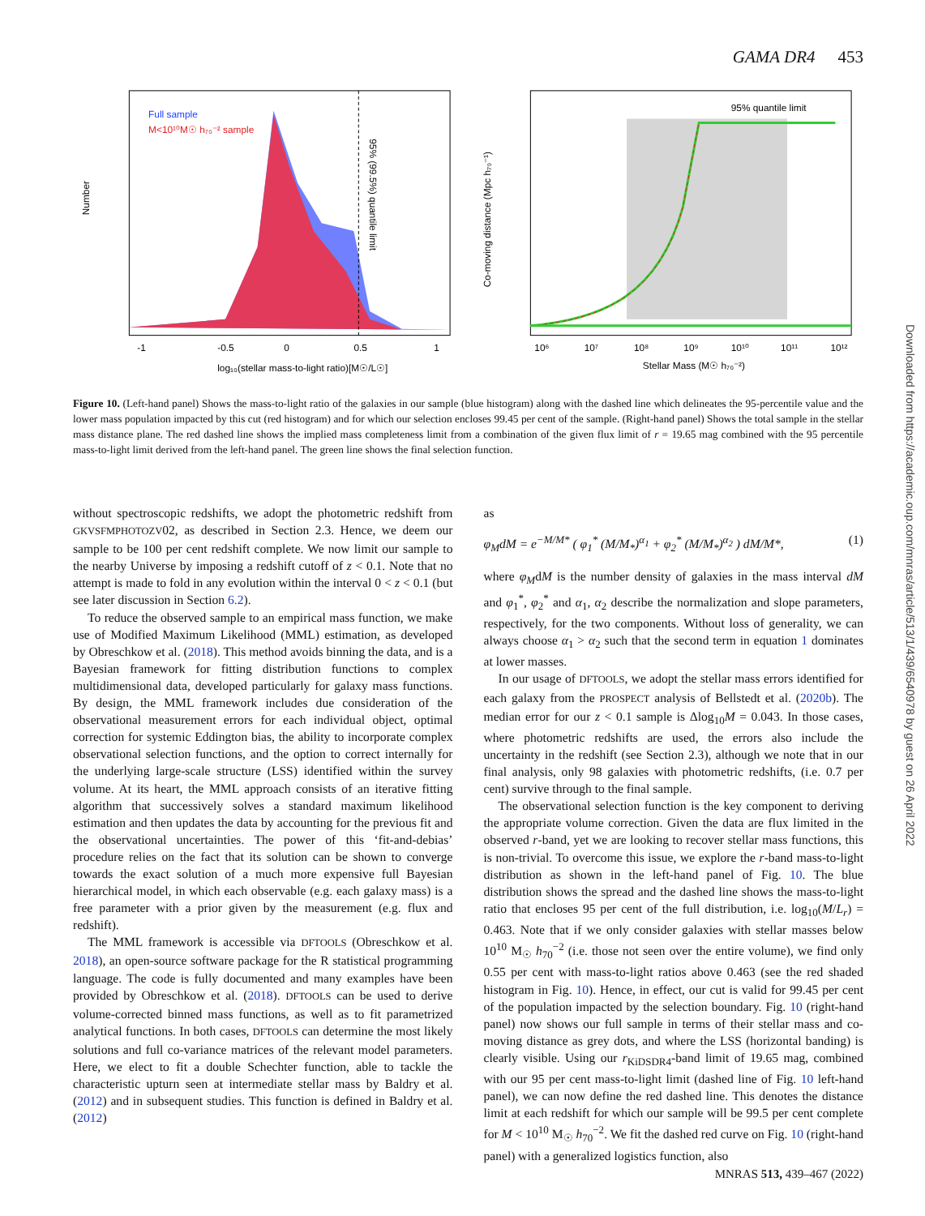GAMA DR4 453
Full sample
M<10¹⁰M☉ h₇₀⁻² sample
95% (99.5%) quantile limit
Number
-1
-0.5
0
0.5
1
log₁₀(stellar mass-to-light ratio)[M☉/L☉]
95% quantile limit
Co-moving distance (Mpc h₇₀⁻¹)
10⁶
10⁷
10⁸
10⁹
10¹⁰
10¹¹
10¹²
Stellar Mass (M☉ h₇₀⁻²)
Figure 10. (Left-hand panel) Shows the mass-to-light ratio of the galaxies in our sample (blue histogram) along with the dashed line which delineates the 95-percentile value and the lower mass population impacted by this cut (red histogram) and for which our selection encloses 99.45 per cent of the sample. (Right-hand panel) Shows the total sample in the stellar mass distance plane. The red dashed line shows the implied mass completeness limit from a combination of the given flux limit of r = 19.65 mag combined with the 95 percentile mass-to-light limit derived from the left-hand panel. The green line shows the final selection function.
without spectroscopic redshifts, we adopt the photometric redshift from GKVSFMPHOTOZV02, as described in Section 2.3. Hence, we deem our sample to be 100 per cent redshift complete. We now limit our sample to the nearby Universe by imposing a redshift cutoff of z < 0.1. Note that no attempt is made to fold in any evolution within the interval 0 < z < 0.1 (but see later discussion in Section 6.2).
To reduce the observed sample to an empirical mass function, we make use of Modified Maximum Likelihood (MML) estimation, as developed by Obreschkow et al. (2018). This method avoids binning the data, and is a Bayesian framework for fitting distribution functions to complex multidimensional data, developed particularly for galaxy mass functions. By design, the MML framework includes due consideration of the observational measurement errors for each individual object, optimal correction for systemic Eddington bias, the ability to incorporate complex observational selection functions, and the option to correct internally for the underlying large-scale structure (LSS) identified within the survey volume. At its heart, the MML approach consists of an iterative fitting algorithm that successively solves a standard maximum likelihood estimation and then updates the data by accounting for the previous fit and the observational uncertainties. The power of this ‘fit-and-debias’ procedure relies on the fact that its solution can be shown to converge towards the exact solution of a much more expensive full Bayesian hierarchical model, in which each observable (e.g. each galaxy mass) is a free parameter with a prior given by the measurement (e.g. flux and redshift).
The MML framework is accessible via DFTOOLS (Obreschkow et al. 2018), an open-source software package for the R statistical programming language. The code is fully documented and many examples have been provided by Obreschkow et al. (2018). DFTOOLS can be used to derive volume-corrected binned mass functions, as well as to fit parametrized analytical functions. In both cases, DFTOOLS can determine the most likely solutions and full co-variance matrices of the relevant model parameters. Here, we elect to fit a double Schechter function, able to tackle the characteristic upturn seen at intermediate stellar mass by Baldry et al. (2012) and in subsequent studies. This function is defined in Baldry et al. (2012)
as
φ<sub>M</sub>dM = e<sup>−M/M*</sup> ( φ<sub>1</sub><sup>*</sup> (M/M<sub>*</sub>)<sup>α<sub>1</sub></sup> + φ<sub>2</sub><sup>*</sup> (M/M<sub>*</sub>)<sup>α<sub>2</sub></sup> ) dM/M*, (1)
where φ<sub>M</sub>dM is the number density of galaxies in the mass interval dM and φ<sub>1</sub><sup>*</sup>, φ<sub>2</sub><sup>*</sup> and α<sub>1</sub>, α<sub>2</sub> describe the normalization and slope parameters, respectively, for the two components. Without loss of generality, we can always choose α<sub>1</sub> > α<sub>2</sub> such that the second term in equation 1 dominates at lower masses.
In our usage of DFTOOLS, we adopt the stellar mass errors identified for each galaxy from the PROSPECT analysis of Bellstedt et al. (2020b). The median error for our z < 0.1 sample is Δlog<sub>10</sub>M = 0.043. In those cases, where photometric redshifts are used, the errors also include the uncertainty in the redshift (see Section 2.3), although we note that in our final analysis, only 98 galaxies with photometric redshifts, (i.e. 0.7 per cent) survive through to the final sample.
The observational selection function is the key component to deriving the appropriate volume correction. Given the data are flux limited in the observed r-band, yet we are looking to recover stellar mass functions, this is non-trivial. To overcome this issue, we explore the r-band mass-to-light distribution as shown in the left-hand panel of Fig. 10. The blue distribution shows the spread and the dashed line shows the mass-to-light ratio that encloses 95 per cent of the full distribution, i.e. log<sub>10</sub>(M/L<sub>r</sub>) = 0.463. Note that if we only consider galaxies with stellar masses below 10<sup>10</sup> M<sub>☉</sub> h<sub>70</sub><sup>−2</sup> (i.e. those not seen over the entire volume), we find only 0.55 per cent with mass-to-light ratios above 0.463 (see the red shaded histogram in Fig. 10). Hence, in effect, our cut is valid for 99.45 per cent of the population impacted by the selection boundary. Fig. 10 (right-hand panel) now shows our full sample in terms of their stellar mass and co-moving distance as grey dots, and where the LSS (horizontal banding) is clearly visible. Using our r<sub>KiDSDR4</sub>-band limit of 19.65 mag, combined with our 95 per cent mass-to-light limit (dashed line of Fig. 10 left-hand panel), we can now define the red dashed line. This denotes the distance limit at each redshift for which our sample will be 99.5 per cent complete for M < 10<sup>10</sup> M<sub>☉</sub> h<sub>70</sub><sup>−2</sup>. We fit the dashed red curve on Fig. 10 (right-hand panel) with a generalized logistics function, also
Downloaded from https://academic.oup.com/mnras/article/513/1/439/6540978 by guest on 26 April 2022
MNRAS 513, 439–467 (2022)